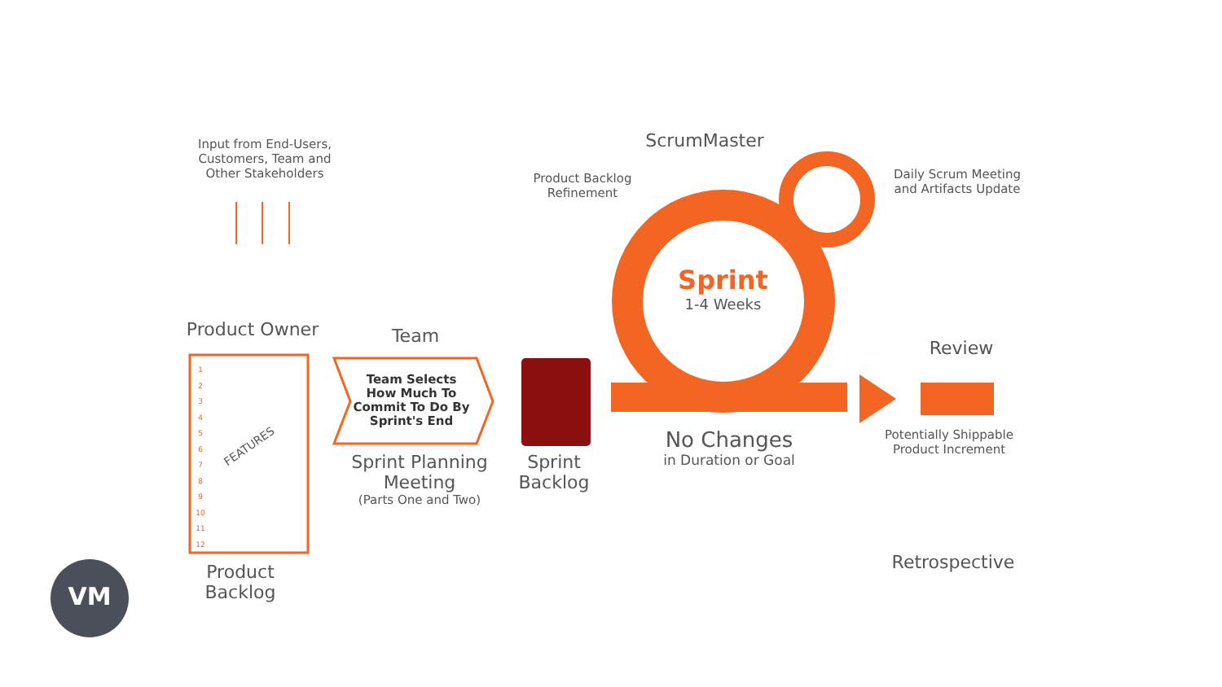Input from End-Users, Customers, Team and Other Stakeholders
Product Owner Team
ScrumMaster
Product Backlog Refinement
Daily Scrum Meeting and Artifacts Update
Sprint
1-4 Weeks
Review
1
2
3
4
5
6
7
8
9
10
11
12
FEATURES
Team Selects How Much To Commit To Do By Sprint's End
Sprint Planning Meeting
(Parts One and Two)
Sprint Backlog
No Changes
in Duration or Goal
Potentially Shippable Product Increment
Retrospective
Product Backlog
VM